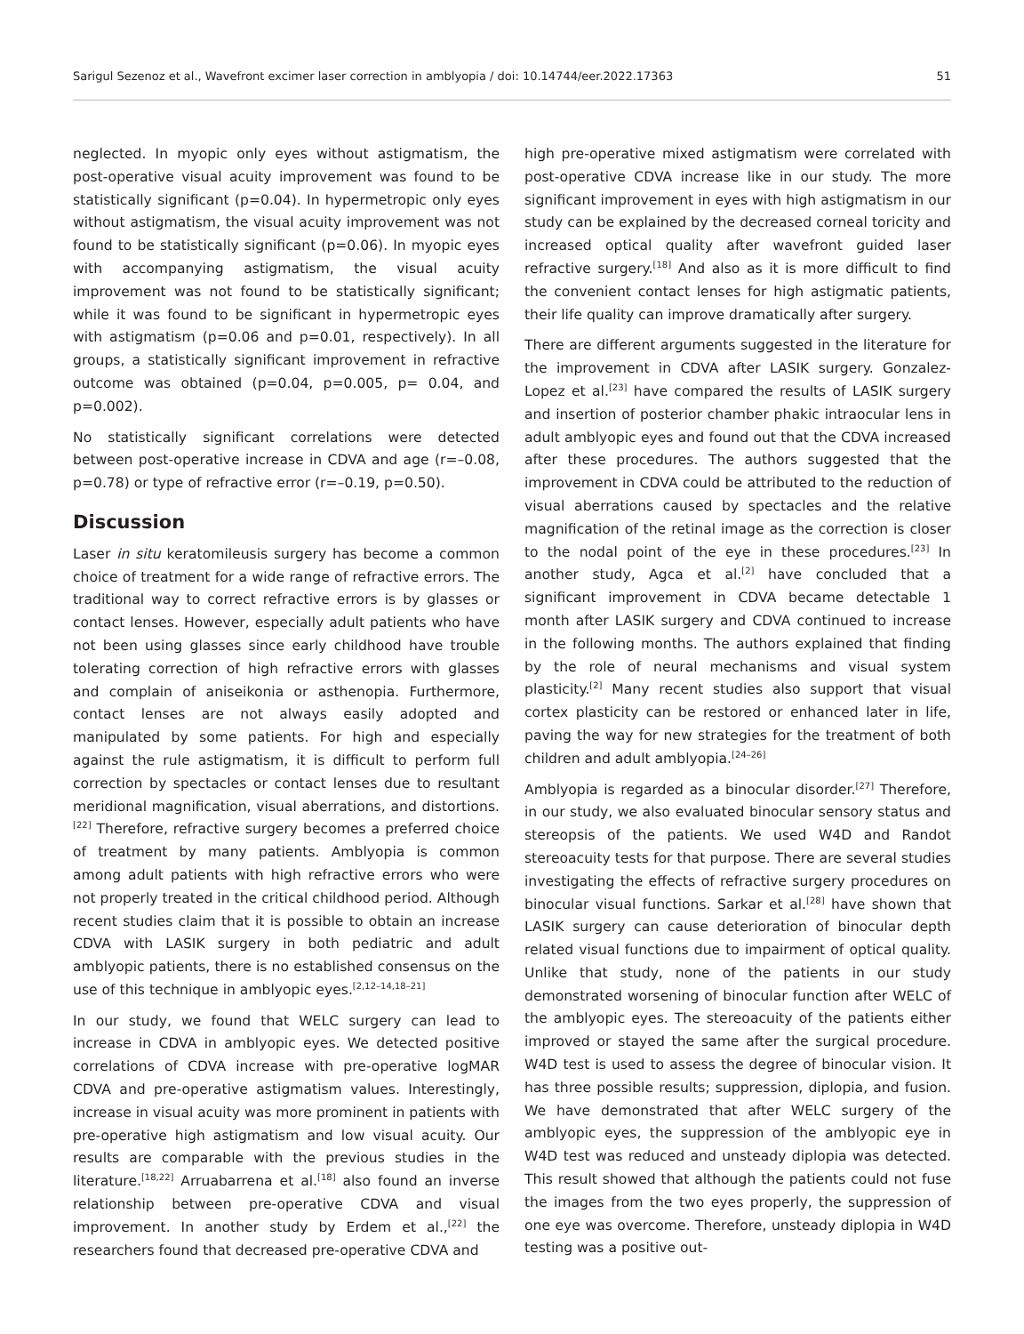Sarigul Sezenoz et al., Wavefront excimer laser correction in amblyopia / doi: 10.14744/eer.2022.17363 51
neglected. In myopic only eyes without astigmatism, the post-operative visual acuity improvement was found to be statistically significant (p=0.04). In hypermetropic only eyes without astigmatism, the visual acuity improvement was not found to be statistically significant (p=0.06). In myopic eyes with accompanying astigmatism, the visual acuity improvement was not found to be statistically significant; while it was found to be significant in hypermetropic eyes with astigmatism (p=0.06 and p=0.01, respectively). In all groups, a statistically significant improvement in refractive outcome was obtained (p=0.04, p=0.005, p= 0.04, and p=0.002).
No statistically significant correlations were detected between post-operative increase in CDVA and age (r=–0.08, p=0.78) or type of refractive error (r=–0.19, p=0.50).
Discussion
Laser in situ keratomileusis surgery has become a common choice of treatment for a wide range of refractive errors. The traditional way to correct refractive errors is by glasses or contact lenses. However, especially adult patients who have not been using glasses since early childhood have trouble tolerating correction of high refractive errors with glasses and complain of aniseikonia or asthenopia. Furthermore, contact lenses are not always easily adopted and manipulated by some patients. For high and especially against the rule astigmatism, it is difficult to perform full correction by spectacles or contact lenses due to resultant meridional magnification, visual aberrations, and distortions.<sup>[22]</sup> Therefore, refractive surgery becomes a preferred choice of treatment by many patients. Amblyopia is common among adult patients with high refractive errors who were not properly treated in the critical childhood period. Although recent studies claim that it is possible to obtain an increase CDVA with LASIK surgery in both pediatric and adult amblyopic patients, there is no established consensus on the use of this technique in amblyopic eyes.<sup>[2,12–14,18–21]</sup>
In our study, we found that WELC surgery can lead to increase in CDVA in amblyopic eyes. We detected positive correlations of CDVA increase with pre-operative logMAR CDVA and pre-operative astigmatism values. Interestingly, increase in visual acuity was more prominent in patients with pre-operative high astigmatism and low visual acuity. Our results are comparable with the previous studies in the literature.<sup>[18,22]</sup> Arruabarrena et al.<sup>[18]</sup> also found an inverse relationship between pre-operative CDVA and visual improvement. In another study by Erdem et al.,<sup>[22]</sup> the researchers found that decreased pre-operative CDVA and
high pre-operative mixed astigmatism were correlated with post-operative CDVA increase like in our study. The more significant improvement in eyes with high astigmatism in our study can be explained by the decreased corneal toricity and increased optical quality after wavefront guided laser refractive surgery.<sup>[18]</sup> And also as it is more difficult to find the convenient contact lenses for high astigmatic patients, their life quality can improve dramatically after surgery.
There are different arguments suggested in the literature for the improvement in CDVA after LASIK surgery. Gonzalez-Lopez et al.<sup>[23]</sup> have compared the results of LASIK surgery and insertion of posterior chamber phakic intraocular lens in adult amblyopic eyes and found out that the CDVA increased after these procedures. The authors suggested that the improvement in CDVA could be attributed to the reduction of visual aberrations caused by spectacles and the relative magnification of the retinal image as the correction is closer to the nodal point of the eye in these procedures.<sup>[23]</sup> In another study, Agca et al.<sup>[2]</sup> have concluded that a significant improvement in CDVA became detectable 1 month after LASIK surgery and CDVA continued to increase in the following months. The authors explained that finding by the role of neural mechanisms and visual system plasticity.<sup>[2]</sup> Many recent studies also support that visual cortex plasticity can be restored or enhanced later in life, paving the way for new strategies for the treatment of both children and adult amblyopia.<sup>[24–26]</sup>
Amblyopia is regarded as a binocular disorder.<sup>[27]</sup> Therefore, in our study, we also evaluated binocular sensory status and stereopsis of the patients. We used W4D and Randot stereoacuity tests for that purpose. There are several studies investigating the effects of refractive surgery procedures on binocular visual functions. Sarkar et al.<sup>[28]</sup> have shown that LASIK surgery can cause deterioration of binocular depth related visual functions due to impairment of optical quality. Unlike that study, none of the patients in our study demonstrated worsening of binocular function after WELC of the amblyopic eyes. The stereoacuity of the patients either improved or stayed the same after the surgical procedure. W4D test is used to assess the degree of binocular vision. It has three possible results; suppression, diplopia, and fusion. We have demonstrated that after WELC surgery of the amblyopic eyes, the suppression of the amblyopic eye in W4D test was reduced and unsteady diplopia was detected. This result showed that although the patients could not fuse the images from the two eyes properly, the suppression of one eye was overcome. Therefore, unsteady diplopia in W4D testing was a positive out-